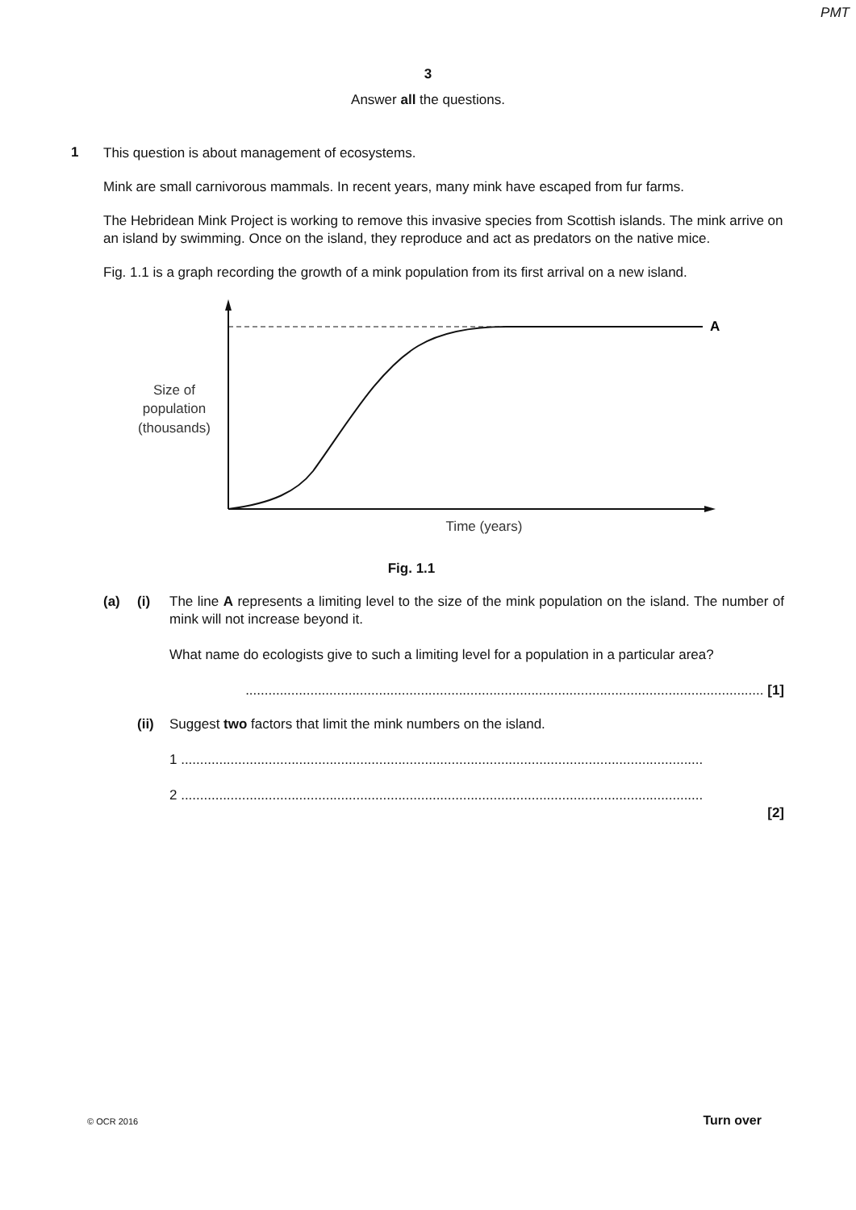PMT
3
Answer all the questions.
1
This question is about management of ecosystems.
Mink are small carnivorous mammals. In recent years, many mink have escaped from fur farms.
The Hebridean Mink Project is working to remove this invasive species from Scottish islands. The mink arrive on an island by swimming. Once on the island, they reproduce and act as predators on the native mice.
Fig. 1.1 is a graph recording the growth of a mink population from its first arrival on a new island.
A
Size of
population
(thousands)
Time (years)
Fig. 1.1
(a) (i) The line A represents a limiting level to the size of the mink population on the island. The number of mink will not increase beyond it.
What name do ecologists give to such a limiting level for a population in a particular area?
........................................................................................................................................ [1]
(ii)
Suggest two factors that limit the mink numbers on the island.
1 .........................................................................................................................................
2 .........................................................................................................................................
[2]
© OCR 2016 Turn over